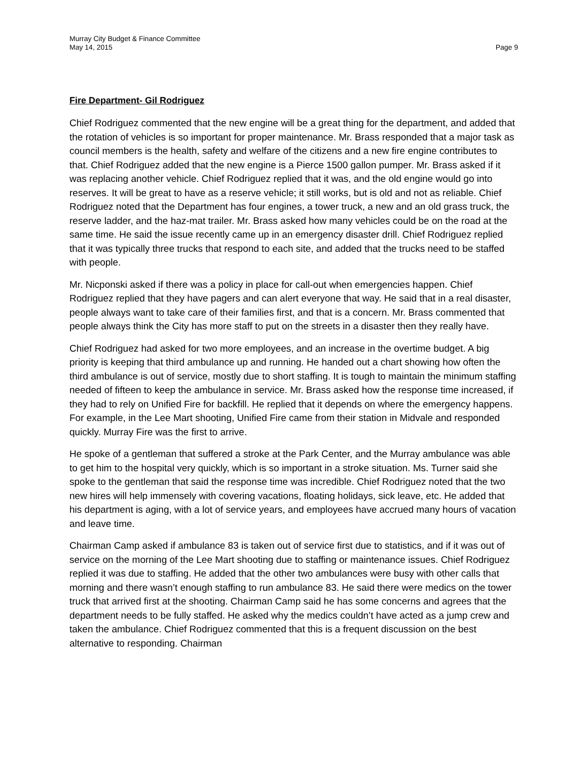Murray City Budget & Finance Committee
May 14, 2015 Page 9
Fire Department- Gil Rodriguez
Chief Rodriguez commented that the new engine will be a great thing for the department, and added that the rotation of vehicles is so important for proper maintenance. Mr. Brass responded that a major task as council members is the health, safety and welfare of the citizens and a new fire engine contributes to that. Chief Rodriguez added that the new engine is a Pierce 1500 gallon pumper. Mr. Brass asked if it was replacing another vehicle. Chief Rodriguez replied that it was, and the old engine would go into reserves. It will be great to have as a reserve vehicle; it still works, but is old and not as reliable. Chief Rodriguez noted that the Department has four engines, a tower truck, a new and an old grass truck, the reserve ladder, and the haz-mat trailer. Mr. Brass asked how many vehicles could be on the road at the same time. He said the issue recently came up in an emergency disaster drill. Chief Rodriguez replied that it was typically three trucks that respond to each site, and added that the trucks need to be staffed with people.
Mr. Nicponski asked if there was a policy in place for call-out when emergencies happen. Chief Rodriguez replied that they have pagers and can alert everyone that way. He said that in a real disaster, people always want to take care of their families first, and that is a concern. Mr. Brass commented that people always think the City has more staff to put on the streets in a disaster then they really have.
Chief Rodriguez had asked for two more employees, and an increase in the overtime budget. A big priority is keeping that third ambulance up and running. He handed out a chart showing how often the third ambulance is out of service, mostly due to short staffing. It is tough to maintain the minimum staffing needed of fifteen to keep the ambulance in service. Mr. Brass asked how the response time increased, if they had to rely on Unified Fire for backfill. He replied that it depends on where the emergency happens. For example, in the Lee Mart shooting, Unified Fire came from their station in Midvale and responded quickly. Murray Fire was the first to arrive.
He spoke of a gentleman that suffered a stroke at the Park Center, and the Murray ambulance was able to get him to the hospital very quickly, which is so important in a stroke situation. Ms. Turner said she spoke to the gentleman that said the response time was incredible. Chief Rodriguez noted that the two new hires will help immensely with covering vacations, floating holidays, sick leave, etc. He added that his department is aging, with a lot of service years, and employees have accrued many hours of vacation and leave time.
Chairman Camp asked if ambulance 83 is taken out of service first due to statistics, and if it was out of service on the morning of the Lee Mart shooting due to staffing or maintenance issues. Chief Rodriguez replied it was due to staffing. He added that the other two ambulances were busy with other calls that morning and there wasn’t enough staffing to run ambulance 83. He said there were medics on the tower truck that arrived first at the shooting. Chairman Camp said he has some concerns and agrees that the department needs to be fully staffed. He asked why the medics couldn’t have acted as a jump crew and taken the ambulance. Chief Rodriguez commented that this is a frequent discussion on the best alternative to responding. Chairman